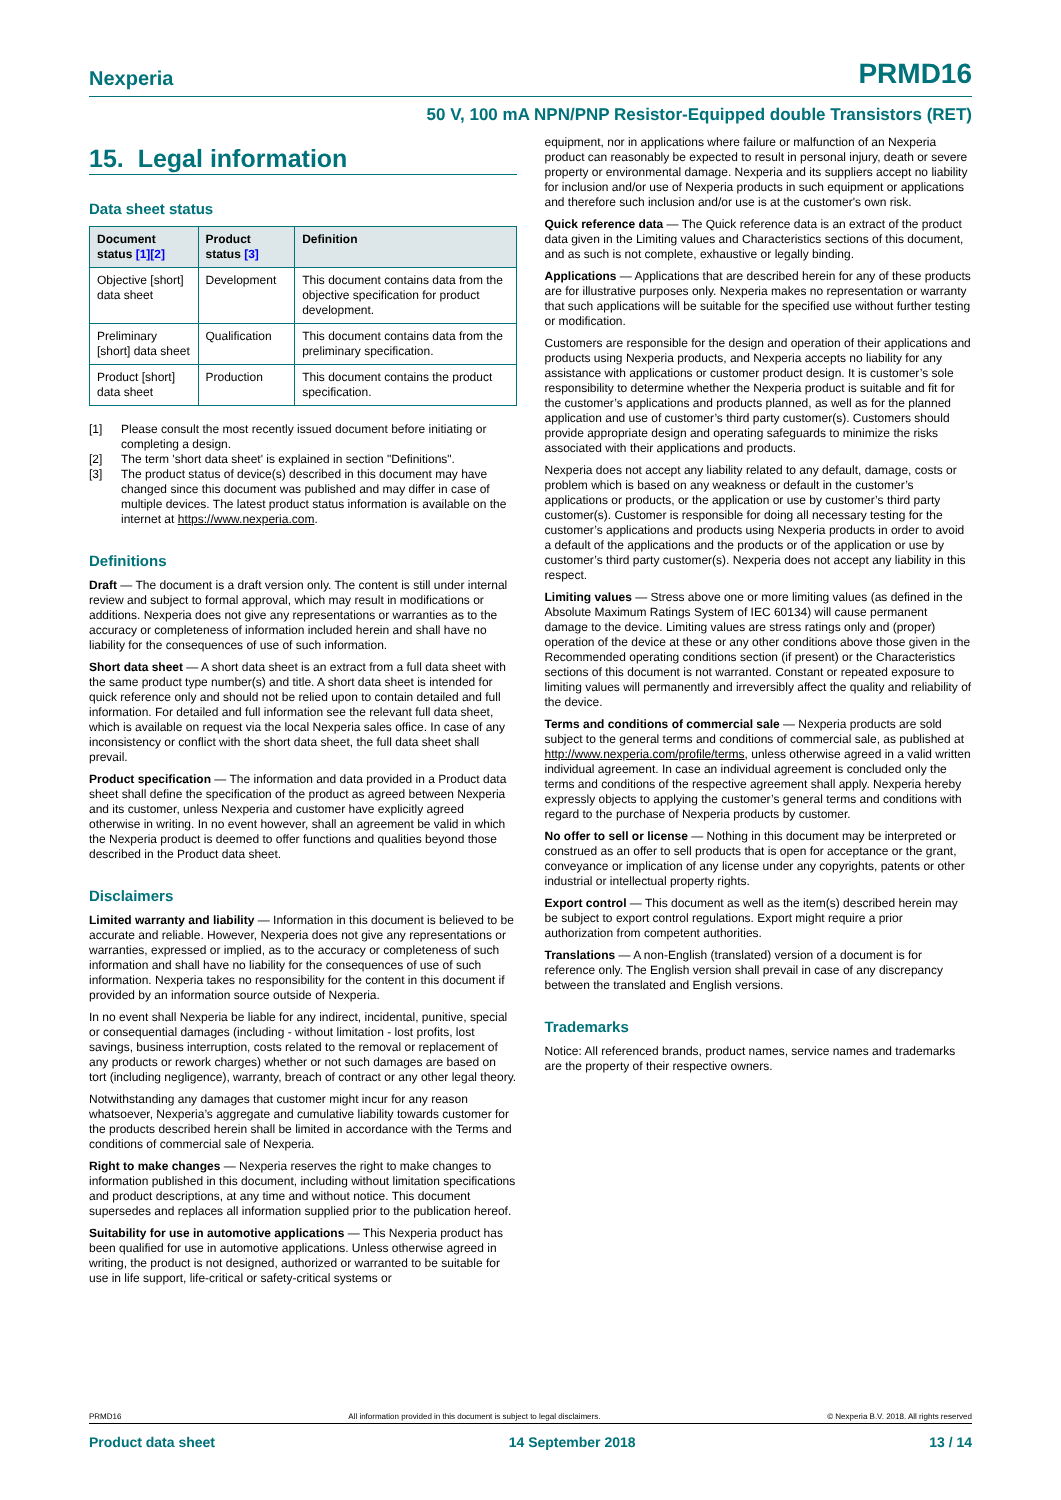Nexperia PRMD16
50 V, 100 mA NPN/PNP Resistor-Equipped double Transistors (RET)
15. Legal information
Data sheet status
| Document status [1][2] | Product status [3] | Definition |
| --- | --- | --- |
| Objective [short] data sheet | Development | This document contains data from the objective specification for product development. |
| Preliminary [short] data sheet | Qualification | This document contains data from the preliminary specification. |
| Product [short] data sheet | Production | This document contains the product specification. |
[1] Please consult the most recently issued document before initiating or completing a design.
[2] The term 'short data sheet' is explained in section "Definitions".
[3] The product status of device(s) described in this document may have changed since this document was published and may differ in case of multiple devices. The latest product status information is available on the internet at https://www.nexperia.com.
Definitions
Draft — The document is a draft version only. The content is still under internal review and subject to formal approval, which may result in modifications or additions. Nexperia does not give any representations or warranties as to the accuracy or completeness of information included herein and shall have no liability for the consequences of use of such information.
Short data sheet — A short data sheet is an extract from a full data sheet with the same product type number(s) and title. A short data sheet is intended for quick reference only and should not be relied upon to contain detailed and full information. For detailed and full information see the relevant full data sheet, which is available on request via the local Nexperia sales office. In case of any inconsistency or conflict with the short data sheet, the full data sheet shall prevail.
Product specification — The information and data provided in a Product data sheet shall define the specification of the product as agreed between Nexperia and its customer, unless Nexperia and customer have explicitly agreed otherwise in writing. In no event however, shall an agreement be valid in which the Nexperia product is deemed to offer functions and qualities beyond those described in the Product data sheet.
Disclaimers
Limited warranty and liability — Information in this document is believed to be accurate and reliable. However, Nexperia does not give any representations or warranties, expressed or implied, as to the accuracy or completeness of such information and shall have no liability for the consequences of use of such information. Nexperia takes no responsibility for the content in this document if provided by an information source outside of Nexperia.
In no event shall Nexperia be liable for any indirect, incidental, punitive, special or consequential damages (including - without limitation - lost profits, lost savings, business interruption, costs related to the removal or replacement of any products or rework charges) whether or not such damages are based on tort (including negligence), warranty, breach of contract or any other legal theory.
Notwithstanding any damages that customer might incur for any reason whatsoever, Nexperia’s aggregate and cumulative liability towards customer for the products described herein shall be limited in accordance with the Terms and conditions of commercial sale of Nexperia.
Right to make changes — Nexperia reserves the right to make changes to information published in this document, including without limitation specifications and product descriptions, at any time and without notice. This document supersedes and replaces all information supplied prior to the publication hereof.
Suitability for use in automotive applications — This Nexperia product has been qualified for use in automotive applications. Unless otherwise agreed in writing, the product is not designed, authorized or warranted to be suitable for use in life support, life-critical or safety-critical systems or
equipment, nor in applications where failure or malfunction of an Nexperia product can reasonably be expected to result in personal injury, death or severe property or environmental damage. Nexperia and its suppliers accept no liability for inclusion and/or use of Nexperia products in such equipment or applications and therefore such inclusion and/or use is at the customer's own risk.
Quick reference data — The Quick reference data is an extract of the product data given in the Limiting values and Characteristics sections of this document, and as such is not complete, exhaustive or legally binding.
Applications — Applications that are described herein for any of these products are for illustrative purposes only. Nexperia makes no representation or warranty that such applications will be suitable for the specified use without further testing or modification.
Customers are responsible for the design and operation of their applications and products using Nexperia products, and Nexperia accepts no liability for any assistance with applications or customer product design. It is customer’s sole responsibility to determine whether the Nexperia product is suitable and fit for the customer’s applications and products planned, as well as for the planned application and use of customer’s third party customer(s). Customers should provide appropriate design and operating safeguards to minimize the risks associated with their applications and products.
Nexperia does not accept any liability related to any default, damage, costs or problem which is based on any weakness or default in the customer’s applications or products, or the application or use by customer’s third party customer(s). Customer is responsible for doing all necessary testing for the customer’s applications and products using Nexperia products in order to avoid a default of the applications and the products or of the application or use by customer’s third party customer(s). Nexperia does not accept any liability in this respect.
Limiting values — Stress above one or more limiting values (as defined in the Absolute Maximum Ratings System of IEC 60134) will cause permanent damage to the device. Limiting values are stress ratings only and (proper) operation of the device at these or any other conditions above those given in the Recommended operating conditions section (if present) or the Characteristics sections of this document is not warranted. Constant or repeated exposure to limiting values will permanently and irreversibly affect the quality and reliability of the device.
Terms and conditions of commercial sale — Nexperia products are sold subject to the general terms and conditions of commercial sale, as published at http://www.nexperia.com/profile/terms, unless otherwise agreed in a valid written individual agreement. In case an individual agreement is concluded only the terms and conditions of the respective agreement shall apply. Nexperia hereby expressly objects to applying the customer’s general terms and conditions with regard to the purchase of Nexperia products by customer.
No offer to sell or license — Nothing in this document may be interpreted or construed as an offer to sell products that is open for acceptance or the grant, conveyance or implication of any license under any copyrights, patents or other industrial or intellectual property rights.
Export control — This document as well as the item(s) described herein may be subject to export control regulations. Export might require a prior authorization from competent authorities.
Translations — A non-English (translated) version of a document is for reference only. The English version shall prevail in case of any discrepancy between the translated and English versions.
Trademarks
Notice: All referenced brands, product names, service names and trademarks are the property of their respective owners.
PRMD16 All information provided in this document is subject to legal disclaimers. © Nexperia B.V. 2018. All rights reserved
Product data sheet 14 September 2018 13 / 14